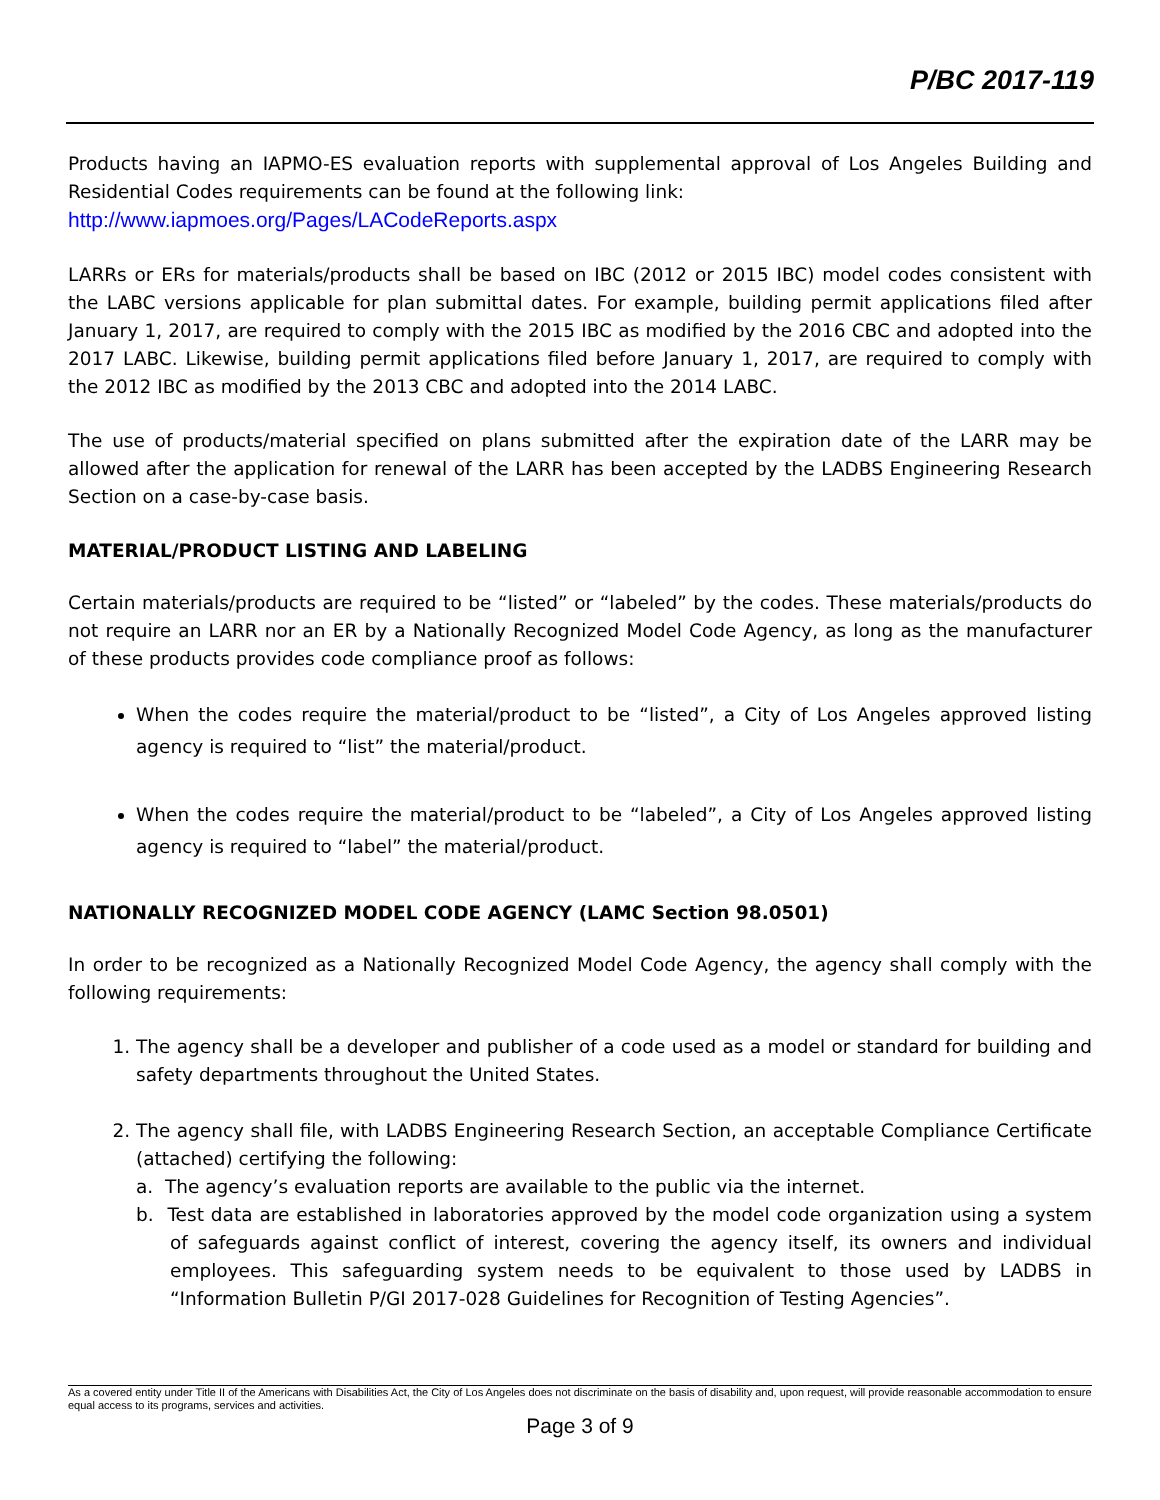P/BC 2017-119
Products having an IAPMO-ES evaluation reports with supplemental approval of Los Angeles Building and Residential Codes requirements can be found at the following link:
http://www.iapmoes.org/Pages/LACodeReports.aspx
LARRs or ERs for materials/products shall be based on IBC (2012 or 2015 IBC) model codes consistent with the LABC versions applicable for plan submittal dates. For example, building permit applications filed after January 1, 2017, are required to comply with the 2015 IBC as modified by the 2016 CBC and adopted into the 2017 LABC. Likewise, building permit applications filed before January 1, 2017, are required to comply with the 2012 IBC as modified by the 2013 CBC and adopted into the 2014 LABC.
The use of products/material specified on plans submitted after the expiration date of the LARR may be allowed after the application for renewal of the LARR has been accepted by the LADBS Engineering Research Section on a case-by-case basis.
MATERIAL/PRODUCT LISTING AND LABELING
Certain materials/products are required to be “listed” or “labeled” by the codes. These materials/products do not require an LARR nor an ER by a Nationally Recognized Model Code Agency, as long as the manufacturer of these products provides code compliance proof as follows:
When the codes require the material/product to be “listed”, a City of Los Angeles approved listing agency is required to “list” the material/product.
When the codes require the material/product to be “labeled”, a City of Los Angeles approved listing agency is required to “label” the material/product.
NATIONALLY RECOGNIZED MODEL CODE AGENCY (LAMC Section 98.0501)
In order to be recognized as a Nationally Recognized Model Code Agency, the agency shall comply with the following requirements:
1. The agency shall be a developer and publisher of a code used as a model or standard for building and safety departments throughout the United States.
2. The agency shall file, with LADBS Engineering Research Section, an acceptable Compliance Certificate (attached) certifying the following:
a. The agency’s evaluation reports are available to the public via the internet.
b. Test data are established in laboratories approved by the model code organization using a system of safeguards against conflict of interest, covering the agency itself, its owners and individual employees. This safeguarding system needs to be equivalent to those used by LADBS in “Information Bulletin P/GI 2017-028 Guidelines for Recognition of Testing Agencies”.
As a covered entity under Title II of the Americans with Disabilities Act, the City of Los Angeles does not discriminate on the basis of disability and, upon request, will provide reasonable accommodation to ensure equal access to its programs, services and activities.
Page 3 of 9